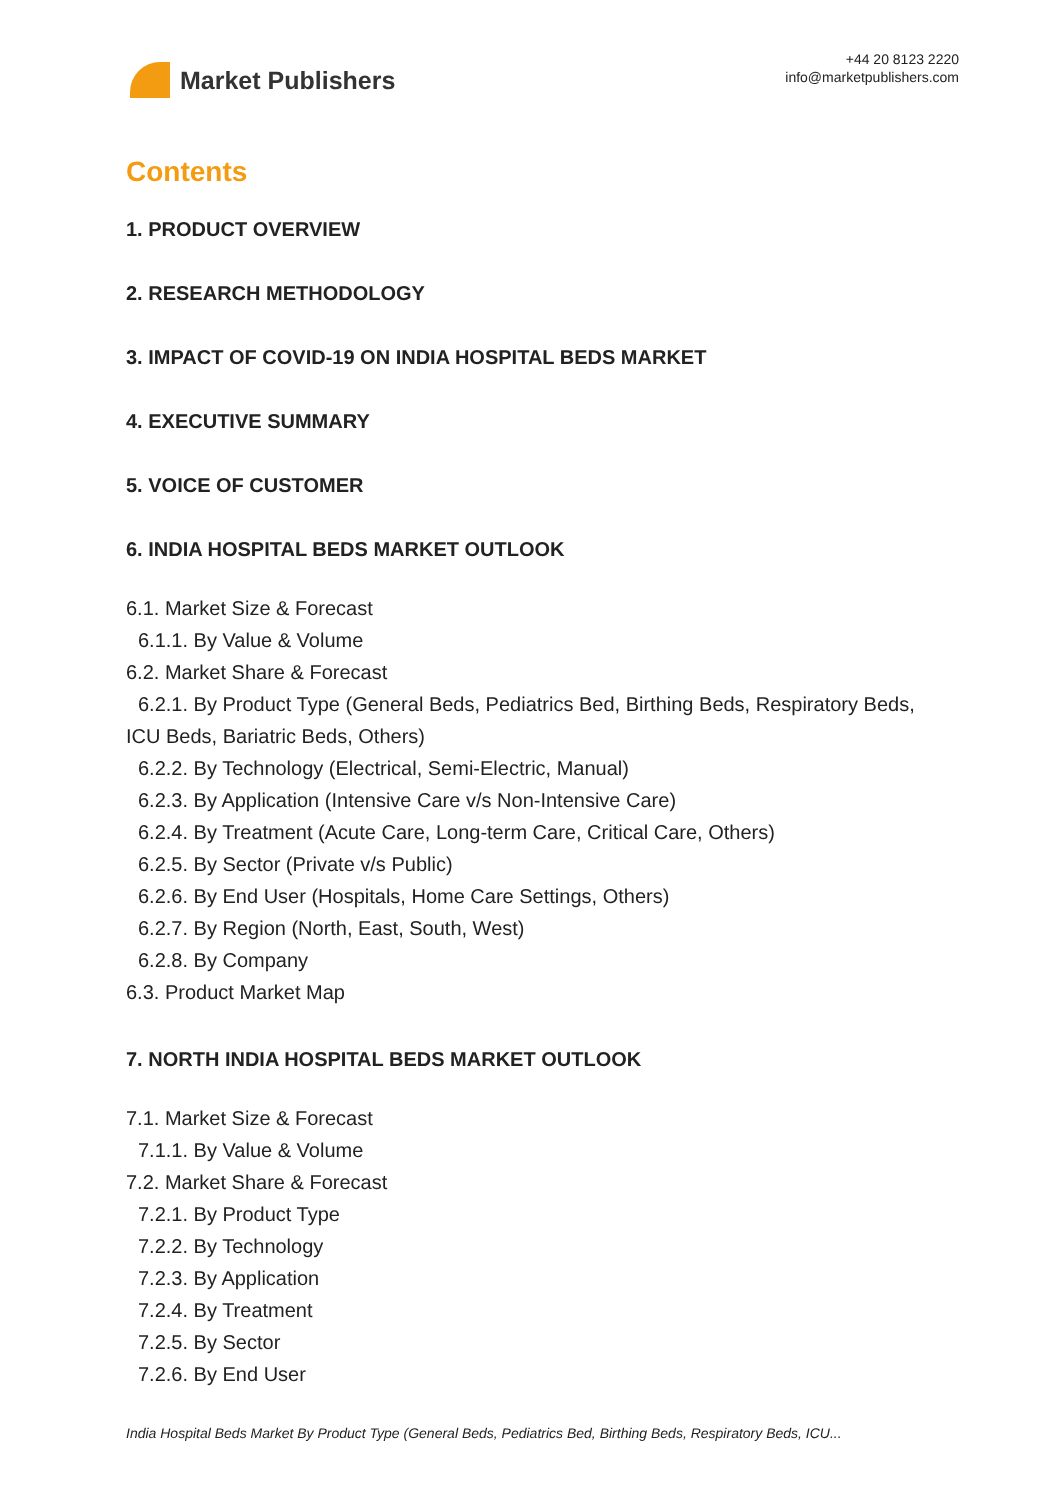Market Publishers
+44 20 8123 2220
info@marketpublishers.com
Contents
1. PRODUCT OVERVIEW
2. RESEARCH METHODOLOGY
3. IMPACT OF COVID-19 ON INDIA HOSPITAL BEDS MARKET
4. EXECUTIVE SUMMARY
5. VOICE OF CUSTOMER
6. INDIA HOSPITAL BEDS MARKET OUTLOOK
6.1. Market Size & Forecast
6.1.1. By Value & Volume
6.2. Market Share & Forecast
6.2.1. By Product Type (General Beds, Pediatrics Bed, Birthing Beds, Respiratory Beds, ICU Beds, Bariatric Beds, Others)
6.2.2. By Technology (Electrical, Semi-Electric, Manual)
6.2.3. By Application (Intensive Care v/s Non-Intensive Care)
6.2.4. By Treatment (Acute Care, Long-term Care, Critical Care, Others)
6.2.5. By Sector (Private v/s Public)
6.2.6. By End User (Hospitals, Home Care Settings, Others)
6.2.7. By Region (North, East, South, West)
6.2.8. By Company
6.3. Product Market Map
7. NORTH INDIA HOSPITAL BEDS MARKET OUTLOOK
7.1. Market Size & Forecast
7.1.1. By Value & Volume
7.2. Market Share & Forecast
7.2.1. By Product Type
7.2.2. By Technology
7.2.3. By Application
7.2.4. By Treatment
7.2.5. By Sector
7.2.6. By End User
India Hospital Beds Market By Product Type (General Beds, Pediatrics Bed, Birthing Beds, Respiratory Beds, ICU...